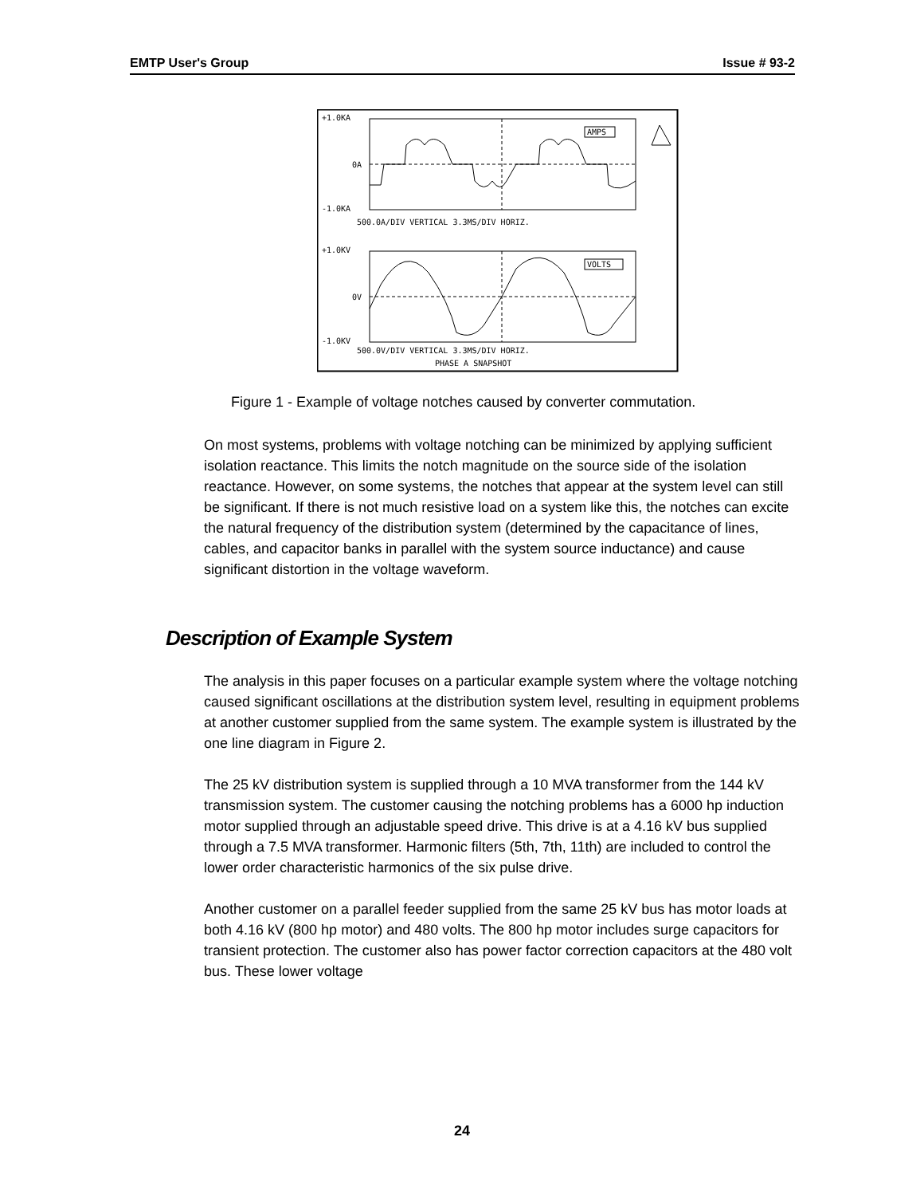EMTP User's Group Issue # 93-2
+1.0KA
0A
-1.0KA
500.0A/DIV VERTICAL 3.3MS/DIV HORIZ.
+1.0KV
0V
-1.0KV
500.0V/DIV VERTICAL 3.3MS/DIV HORIZ.
PHASE A SNAPSHOT
AMPS
VOLTS
Figure 1 - Example of voltage notches caused by converter commutation.
On most systems, problems with voltage notching can be minimized by applying sufficient isolation reactance. This limits the notch magnitude on the source side of the isolation reactance. However, on some systems, the notches that appear at the system level can still be significant. If there is not much resistive load on a system like this, the notches can excite the natural frequency of the distribution system (determined by the capacitance of lines, cables, and capacitor banks in parallel with the system source inductance) and cause significant distortion in the voltage waveform.
Description of Example System
The analysis in this paper focuses on a particular example system where the voltage notching caused significant oscillations at the distribution system level, resulting in equipment problems at another customer supplied from the same system. The example system is illustrated by the one line diagram in Figure 2.
The 25 kV distribution system is supplied through a 10 MVA transformer from the 144 kV transmission system. The customer causing the notching problems has a 6000 hp induction motor supplied through an adjustable speed drive. This drive is at a 4.16 kV bus supplied through a 7.5 MVA transformer. Harmonic filters (5th, 7th, 11th) are included to control the lower order characteristic harmonics of the six pulse drive.
Another customer on a parallel feeder supplied from the same 25 kV bus has motor loads at both 4.16 kV (800 hp motor) and 480 volts. The 800 hp motor includes surge capacitors for transient protection. The customer also has power factor correction capacitors at the 480 volt bus. These lower voltage
24